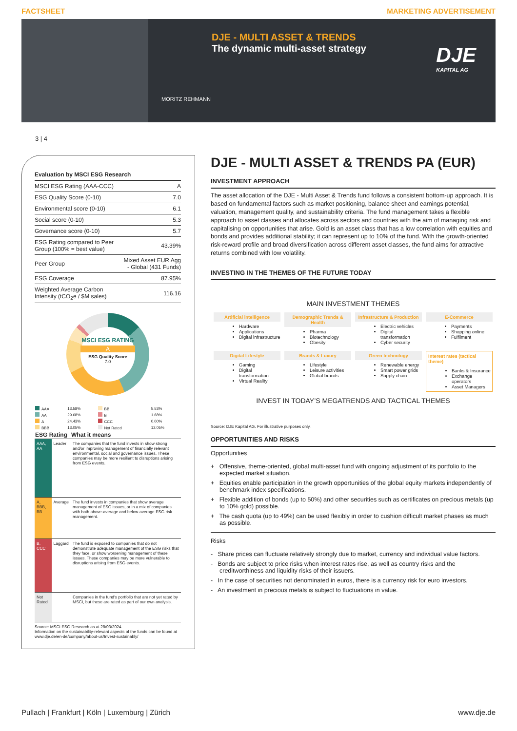FACTSHEET MARKETING ADVERTISEMENT
DJE - MULTI ASSET & TRENDS
The dynamic multi-asset strategy
MORITZ REHMANN
DJE
KAPITAL AG
3 | 4
| Evaluation by MSCI ESG Research | |
| --- | --- |
| MSCI ESG Rating (AAA-CCC) | A |
| ESG Quality Score (0-10) | 7.0 |
| Environmental score (0-10) | 6.1 |
| Social score (0-10) | 5.3 |
| Governance score (0-10) | 5.7 |
| ESG Rating compared to Peer Group (100% = best value) | 43.39% |
| Peer Group | Mixed Asset EUR Agg - Global (431 Funds) |
| ESG Coverage | 87.95% |
| Weighted Average Carbon Intensity (tCO<sub>2</sub>e / $M sales) | 116.16 |
MSCI ESG RATING
A
ESG Quality Score
7.0
| AAA | 13.58% | BB | 5.53% |
| AA | 29.68% | B | 1.68% |
| A | 24.43% | CCC | 0.00% |
| BBB | 13.05% | Not Rated | 12.05% |
| ESG Rating | | What it means |
| --- | --- | --- |
| AAA, AA | Leader | The companies that the fund invests in show strong and/or improving management of financially relevant environmental, social and governance issues. These companies may be more resilient to disruptions arising from ESG events. |
| A, BBB, BB | Average | The fund invests in companies that show average management of ESG issues, or in a mix of companies with both above-average and below-average ESG risk management. |
| B, CCC | Laggard | The fund is exposed to companies that do not demonstrate adequate management of the ESG risks that they face, or show worsening management of these issues. These companies may be more vulnerable to disruptions arising from ESG events. |
| Not Rated | | Companies in the fund's portfolio that are not yet rated by MSCI, but these are rated as part of our own analysis. |
Source: MSCI ESG Research as at 28/03/2024
Information on the sustainability-relevant aspects of the funds can be found at www.dje.de/en-de/company/about-us/Invest-sustainably/
DJE - MULTI ASSET & TRENDS PA (EUR)
INVESTMENT APPROACH
The asset allocation of the DJE - Multi Asset & Trends fund follows a consistent bottom-up approach. It is based on fundamental factors such as market positioning, balance sheet and earnings potential, valuation, management quality, and sustainability criteria. The fund management takes a flexible approach to asset classes and allocates across sectors and countries with the aim of managing risk and capitalising on opportunities that arise. Gold is an asset class that has a low correlation with equities and bonds and provides additional stability; it can represent up to 10% of the fund. With the growth-oriented risk-reward profile and broad diversification across different asset classes, the fund aims for attractive returns combined with low volatility.
INVESTING IN THE THEMES OF THE FUTURE TODAY
MAIN INVESTMENT THEMES
Artificial intelligence
Hardware
Applications
Digital infrastructure
Demographic Trends & Health
Pharma
Biotechnology
Obesity
Infrastructure & Production
Electric vehicles
Digital transformation
Cyber security
E-Commerce
Payments
Shopping online
Fulfilment
Digital Lifestyle
Gaming
Digital transformation
Virtual Reality
Brands & Luxury
Lifestyle
Leisure activities
Global brands
Green technology
Renewable energy
Smart power grids
Supply chain
Interest rates (tactical theme)
Banks & Insurance
Exchange operators
Asset Managers
INVEST IN TODAY’S MEGATRENDS AND TACTICAL THEMES
Source: DJE Kapital AG. For illustrative purposes only.
OPPORTUNITIES AND RISKS
Opportunities
+ Offensive, theme-oriented, global multi-asset fund with ongoing adjustment of its portfolio to the expected market situation.
+ Equities enable participation in the growth opportunities of the global equity markets independently of benchmark index specifications.
+ Flexible addition of bonds (up to 50%) and other securities such as certificates on precious metals (up to 10% gold) possible.
+ The cash quota (up to 49%) can be used flexibly in order to cushion difficult market phases as much as possible.
Risks
- Share prices can fluctuate relatively strongly due to market, currency and individual value factors.
- Bonds are subject to price risks when interest rates rise, as well as country risks and the creditworthiness and liquidity risks of their issuers.
- In the case of securities not denominated in euros, there is a currency risk for euro investors.
- An investment in precious metals is subject to fluctuations in value.
Pullach | Frankfurt | Köln | Luxemburg | Zürich www.dje.de